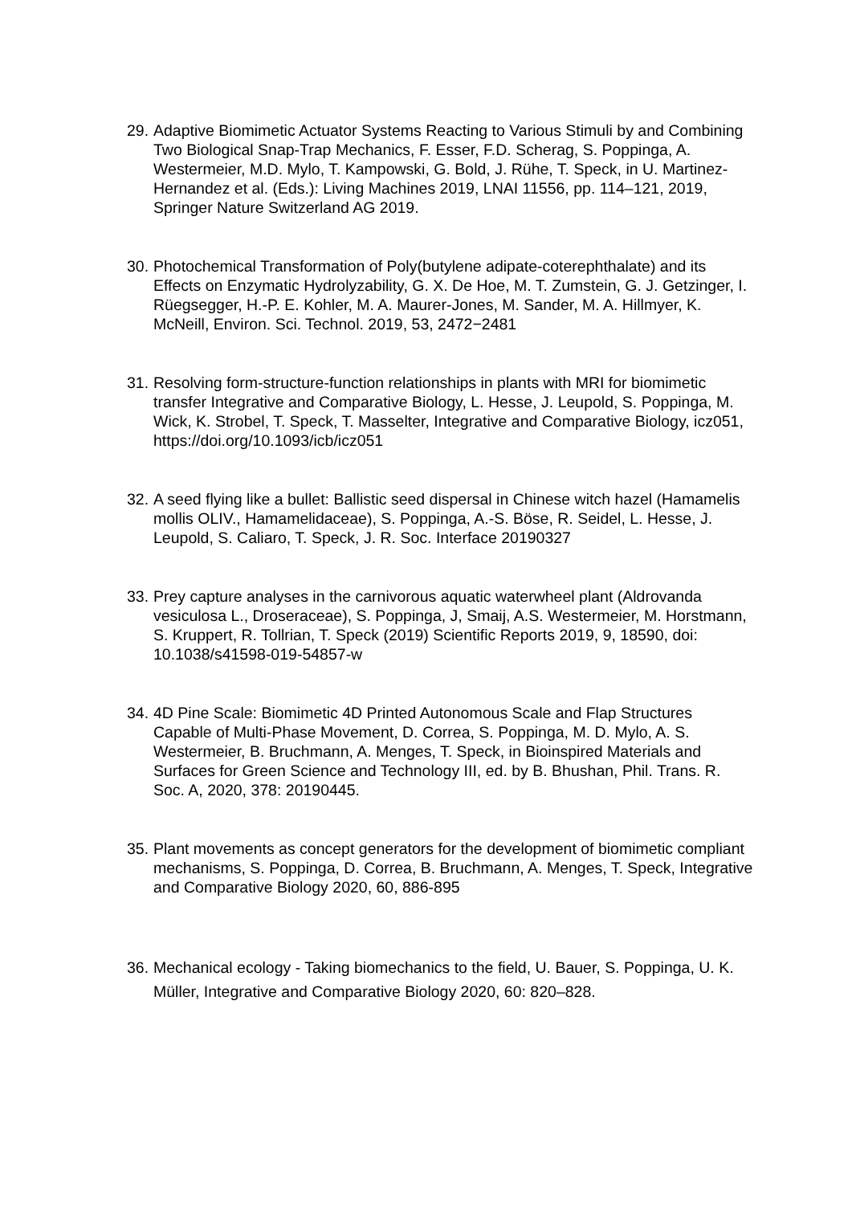29.
Adaptive Biomimetic Actuator Systems Reacting to Various Stimuli by and Combining Two Biological Snap-Trap Mechanics, F. Esser, F.D. Scherag, S. Poppinga, A. Westermeier, M.D. Mylo, T. Kampowski, G. Bold, J. Rühe, T. Speck, in U. Martinez-Hernandez et al. (Eds.): Living Machines 2019, LNAI 11556, pp. 114–121, 2019, Springer Nature Switzerland AG 2019.
30.
Photochemical Transformation of Poly(butylene adipate-coterephthalate) and its Effects on Enzymatic Hydrolyzability, G. X. De Hoe, M. T. Zumstein, G. J. Getzinger, I. Rüegsegger, H.-P. E. Kohler, M. A. Maurer-Jones, M. Sander, M. A. Hillmyer, K. McNeill, Environ. Sci. Technol. 2019, 53, 2472−2481
31.
Resolving form-structure-function relationships in plants with MRI for biomimetic transfer Integrative and Comparative Biology, L. Hesse, J. Leupold, S. Poppinga, M. Wick, K. Strobel, T. Speck, T. Masselter, Integrative and Comparative Biology, icz051, https://doi.org/10.1093/icb/icz051
32.
A seed flying like a bullet: Ballistic seed dispersal in Chinese witch hazel (Hamamelis mollis OLIV., Hamamelidaceae), S. Poppinga, A.-S. Böse, R. Seidel, L. Hesse, J. Leupold, S. Caliaro, T. Speck, J. R. Soc. Interface 20190327
33.
Prey capture analyses in the carnivorous aquatic waterwheel plant (Aldrovanda vesiculosa L., Droseraceae), S. Poppinga, J, Smaij, A.S. Westermeier, M. Horstmann, S. Kruppert, R. Tollrian, T. Speck (2019) Scientific Reports 2019, 9, 18590, doi: 10.1038/s41598-019-54857-w
34.
4D Pine Scale: Biomimetic 4D Printed Autonomous Scale and Flap Structures Capable of Multi-Phase Movement, D. Correa, S. Poppinga, M. D. Mylo, A. S. Westermeier, B. Bruchmann, A. Menges, T. Speck, in Bioinspired Materials and Surfaces for Green Science and Technology III, ed. by B. Bhushan, Phil. Trans. R. Soc. A, 2020, 378: 20190445.
35.
Plant movements as concept generators for the development of biomimetic compliant mechanisms, S. Poppinga, D. Correa, B. Bruchmann, A. Menges, T. Speck, Integrative and Comparative Biology 2020, 60, 886-895
36.
Mechanical ecology - Taking biomechanics to the field, U. Bauer, S. Poppinga, U. K. Müller, Integrative and Comparative Biology 2020, 60: 820–828.